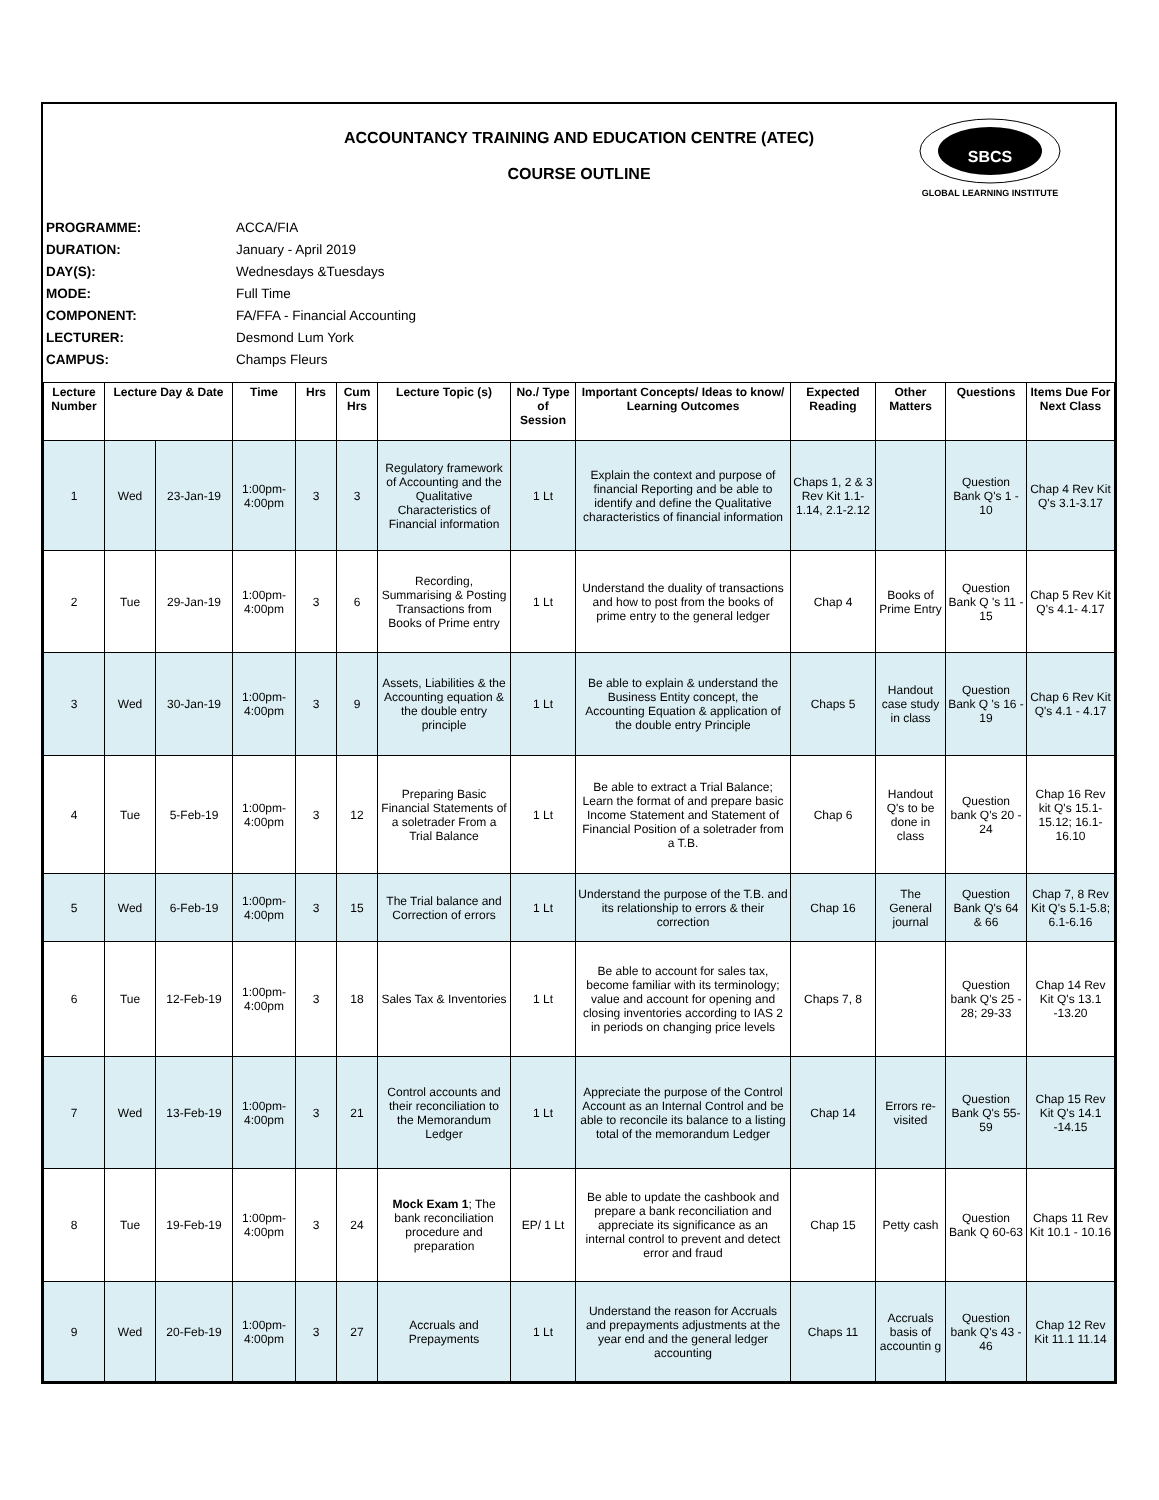ACCOUNTANCY TRAINING AND EDUCATION CENTRE (ATEC)
COURSE OUTLINE
SBCS
GLOBAL LEARNING INSTITUTE
PROGRAMME: ACCA/FIA
DURATION: January - April 2019
DAY(S): Wednesdays &Tuesdays
MODE: Full Time
COMPONENT: FA/FFA - Financial Accounting
LECTURER: Desmond Lum York
CAMPUS: Champs Fleurs
| Lecture Number | Lecture Day & Date | | Time | Hrs | Cum Hrs | Lecture Topic (s) | No./ Type of Session | Important Concepts/ Ideas to know/ Learning Outcomes | Expected Reading | Other Matters | Questions | Items Due For Next Class |
| --- | --- | --- | --- | --- | --- | --- | --- | --- | --- | --- | --- | --- |
| 1 | Wed | 23-Jan-19 | 1:00pm-4:00pm | 3 | 3 | Regulatory framework of Accounting and the Qualitative Characteristics of Financial information | 1 Lt | Explain the context and purpose of financial Reporting and be able to identify and define the Qualitative characteristics of financial information | Chaps 1, 2 & 3 Rev Kit 1.1-1.14, 2.1-2.12 | | Question Bank Q's 1 - 10 | Chap 4 Rev Kit Q's 3.1-3.17 |
| 2 | Tue | 29-Jan-19 | 1:00pm-4:00pm | 3 | 6 | Recording, Summarising & Posting Transactions from Books of Prime entry | 1 Lt | Understand the duality of transactions and how to post from the books of prime entry to the general ledger | Chap 4 | Books of Prime Entry | Question Bank Q 's 11 - 15 | Chap 5 Rev Kit Q's 4.1- 4.17 |
| 3 | Wed | 30-Jan-19 | 1:00pm-4:00pm | 3 | 9 | Assets, Liabilities & the Accounting equation & the double entry principle | 1 Lt | Be able to explain & understand the Business Entity concept, the Accounting Equation & application of the double entry Principle | Chaps 5 | Handout case study in class | Question Bank Q 's 16 - 19 | Chap 6 Rev Kit Q's 4.1 - 4.17 |
| 4 | Tue | 5-Feb-19 | 1:00pm-4:00pm | 3 | 12 | Preparing Basic Financial Statements of a soletrader From a Trial Balance | 1 Lt | Be able to extract a Trial Balance; Learn the format of and prepare basic Income Statement and Statement of Financial Position of a soletrader from a T.B. | Chap 6 | Handout Q's to be done in class | Question bank Q's 20 - 24 | Chap 16 Rev kit Q's 15.1-15.12; 16.1-16.10 |
| 5 | Wed | 6-Feb-19 | 1:00pm-4:00pm | 3 | 15 | The Trial balance and Correction of errors | 1 Lt | Understand the purpose of the T.B. and its relationship to errors & their correction | Chap 16 | The General journal | Question Bank Q's 64 & 66 | Chap 7, 8 Rev Kit Q's 5.1-5.8; 6.1-6.16 |
| 6 | Tue | 12-Feb-19 | 1:00pm-4:00pm | 3 | 18 | Sales Tax & Inventories | 1 Lt | Be able to account for sales tax, become familiar with its terminology; value and account for opening and closing inventories according to IAS 2 in periods on changing price levels | Chaps 7, 8 | | Question bank Q's 25 - 28; 29-33 | Chap 14 Rev Kit Q's 13.1 -13.20 |
| 7 | Wed | 13-Feb-19 | 1:00pm-4:00pm | 3 | 21 | Control accounts and their reconciliation to the Memorandum Ledger | 1 Lt | Appreciate the purpose of the Control Account as an Internal Control and be able to reconcile its balance to a listing total of the memorandum Ledger | Chap 14 | Errors re-visited | Question Bank Q's 55-59 | Chap 15 Rev Kit Q's 14.1 -14.15 |
| 8 | Tue | 19-Feb-19 | 1:00pm-4:00pm | 3 | 24 | Mock Exam 1 ; The bank reconciliation procedure and preparation | EP/ 1 Lt | Be able to update the cashbook and prepare a bank reconciliation and appreciate its significance as an internal control to prevent and detect error and fraud | Chap 15 | Petty cash | Question Bank Q 60-63 | Chaps 11 Rev Kit 10.1 - 10.16 |
| 9 | Wed | 20-Feb-19 | 1:00pm-4:00pm | 3 | 27 | Accruals and Prepayments | 1 Lt | Understand the reason for Accruals and prepayments adjustments at the year end and the general ledger accounting | Chaps 11 | Accruals basis of accountin g | Question bank Q's 43 - 46 | Chap 12 Rev Kit 11.1 11.14 |